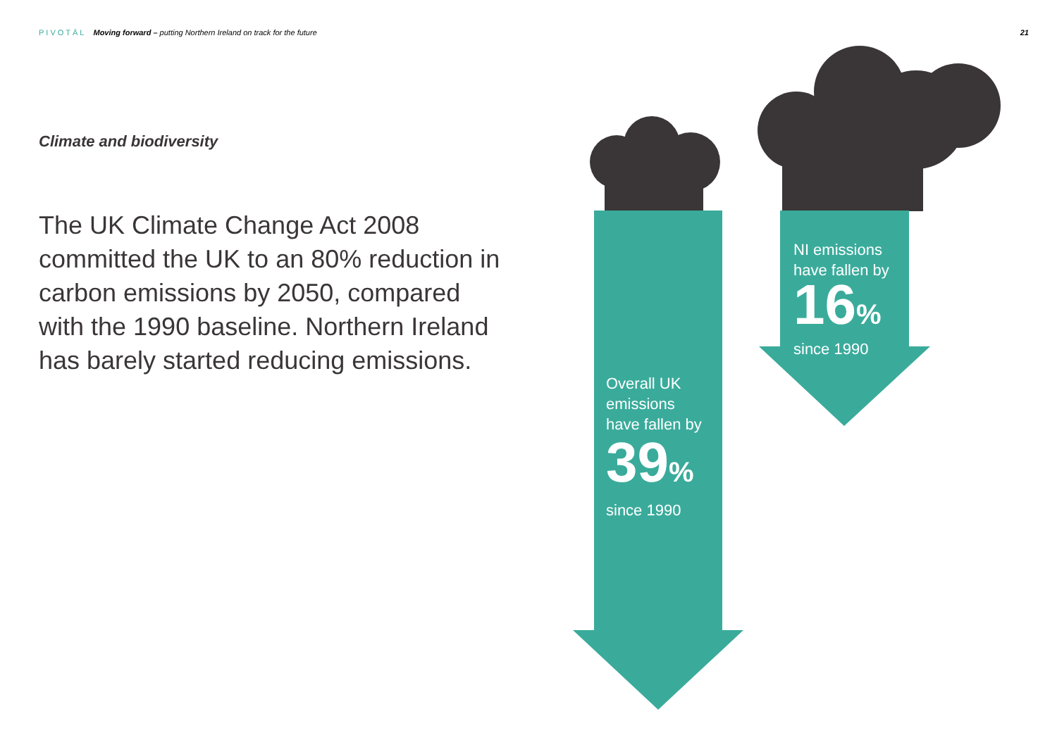PIVOTĀL Moving forward – putting Northern Ireland on track for the future
21
Climate and biodiversity
The UK Climate Change Act 2008 committed the UK to an 80% reduction in carbon emissions by 2050, compared with the 1990 baseline. Northern Ireland has barely started reducing emissions.
Overall UK
emissions
have fallen by
39%
since 1990
NI emissions
have fallen by
16%
since 1990